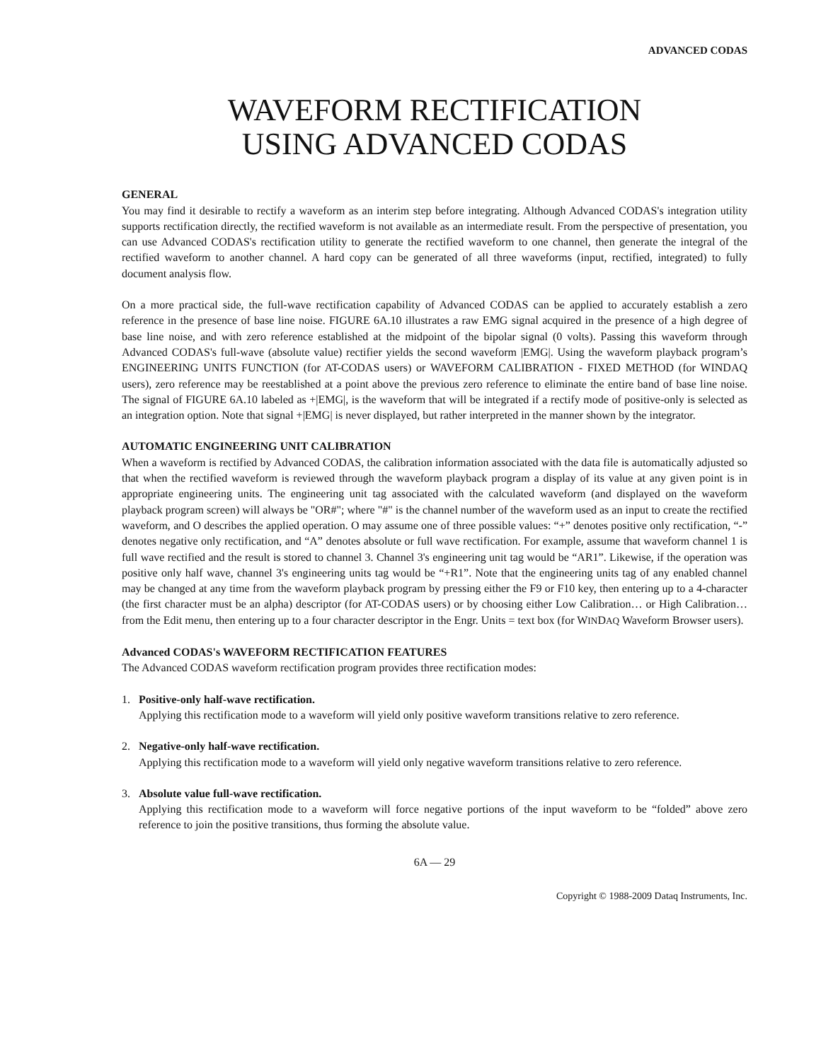ADVANCED CODAS
WAVEFORM RECTIFICATION
USING ADVANCED CODAS
GENERAL
You may find it desirable to rectify a waveform as an interim step before integrating. Although Advanced CODAS's integration utility supports rectification directly, the rectified waveform is not available as an intermediate result. From the perspective of presentation, you can use Advanced CODAS's rectification utility to generate the rectified waveform to one channel, then generate the integral of the rectified waveform to another channel. A hard copy can be generated of all three waveforms (input, rectified, integrated) to fully document analysis flow.
On a more practical side, the full-wave rectification capability of Advanced CODAS can be applied to accurately establish a zero reference in the presence of base line noise. FIGURE 6A.10 illustrates a raw EMG signal acquired in the presence of a high degree of base line noise, and with zero reference established at the midpoint of the bipolar signal (0 volts). Passing this waveform through Advanced CODAS's full-wave (absolute value) rectifier yields the second waveform |EMG|. Using the waveform playback program’s ENGINEERING UNITS FUNCTION (for AT-CODAS users) or WAVEFORM CALIBRATION - FIXED METHOD (for WINDAQ users), zero reference may be reestablished at a point above the previous zero reference to eliminate the entire band of base line noise. The signal of FIGURE 6A.10 labeled as +|EMG|, is the waveform that will be integrated if a rectify mode of positive-only is selected as an integration option. Note that signal +|EMG| is never displayed, but rather interpreted in the manner shown by the integrator.
AUTOMATIC ENGINEERING UNIT CALIBRATION
When a waveform is rectified by Advanced CODAS, the calibration information associated with the data file is automatically adjusted so that when the rectified waveform is reviewed through the waveform playback program a display of its value at any given point is in appropriate engineering units. The engineering unit tag associated with the calculated waveform (and displayed on the waveform playback program screen) will always be "OR#"; where "#" is the channel number of the waveform used as an input to create the rectified waveform, and O describes the applied operation. O may assume one of three possible values: “+” denotes positive only rectification, “-” denotes negative only rectification, and “A” denotes absolute or full wave rectification. For example, assume that waveform channel 1 is full wave rectified and the result is stored to channel 3. Channel 3's engineering unit tag would be “AR1”. Likewise, if the operation was positive only half wave, channel 3's engineering units tag would be “+R1”. Note that the engineering units tag of any enabled channel may be changed at any time from the waveform playback program by pressing either the F9 or F10 key, then entering up to a 4-character (the first character must be an alpha) descriptor (for AT-CODAS users) or by choosing either Low Calibration… or High Calibration… from the Edit menu, then entering up to a four character descriptor in the Engr. Units = text box (for WINDAQ Waveform Browser users).
Advanced CODAS's WAVEFORM RECTIFICATION FEATURES
The Advanced CODAS waveform rectification program provides three rectification modes:
1. Positive-only half-wave rectification.
Applying this rectification mode to a waveform will yield only positive waveform transitions relative to zero reference.
2. Negative-only half-wave rectification.
Applying this rectification mode to a waveform will yield only negative waveform transitions relative to zero reference.
3. Absolute value full-wave rectification.
Applying this rectification mode to a waveform will force negative portions of the input waveform to be “folded” above zero reference to join the positive transitions, thus forming the absolute value.
6A — 29
Copyright © 1988-2009 Dataq Instruments, Inc.